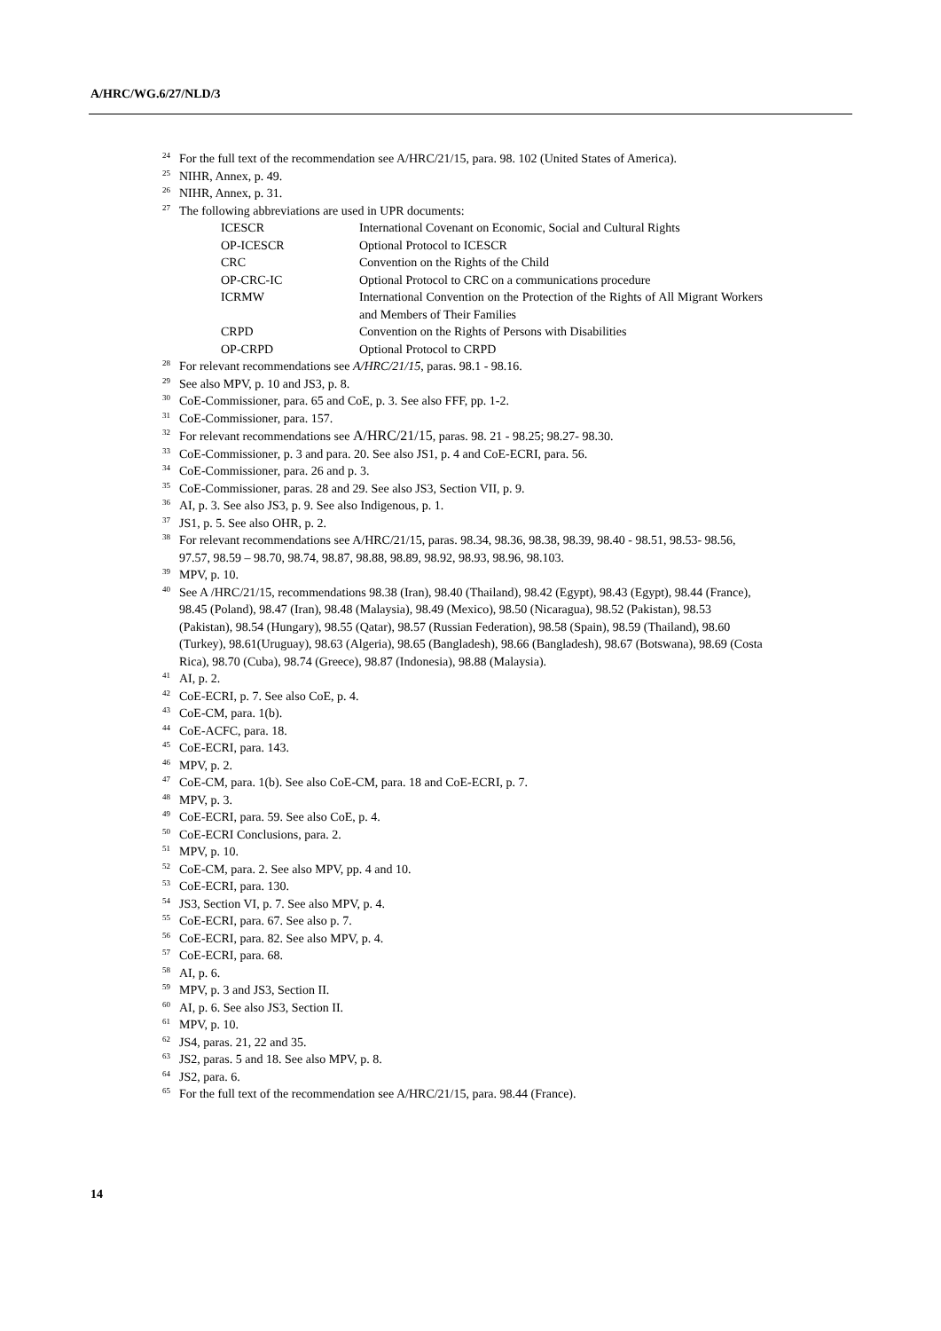A/HRC/WG.6/27/NLD/3
<sup>24</sup> For the full text of the recommendation see A/HRC/21/15, para. 98. 102 (United States of America).
<sup>25</sup>NIHR, Annex, p. 49.
<sup>26</sup>NIHR, Annex, p. 31.
<sup>27</sup> The following abbreviations are used in UPR documents:
| ICESCR | International Covenant on Economic, Social and Cultural Rights |
| OP-ICESCR | Optional Protocol to ICESCR |
| CRC | Convention on the Rights of the Child |
| OP-CRC-IC | Optional Protocol to CRC on a communications procedure |
| ICRMW | International Convention on the Protection of the Rights of All Migrant Workers and Members of Their Families |
| CRPD | Convention on the Rights of Persons with Disabilities |
| OP-CRPD | Optional Protocol to CRPD |
<sup>28</sup> For relevant recommendations see A/HRC/21/15, paras. 98.1 - 98.16.
<sup>29</sup> See also MPV, p. 10 and JS3, p. 8.
<sup>30</sup>CoE-Commissioner, para. 65 and CoE, p. 3. See also FFF, pp. 1-2.
<sup>31</sup>CoE-Commissioner, para. 157.
<sup>32</sup> For relevant recommendations see A/HRC/21/15, paras. 98. 21 - 98.25; 98.27- 98.30.
<sup>33</sup>CoE-Commissioner, p. 3 and para. 20. See also JS1, p. 4 and CoE-ECRI, para. 56.
<sup>34</sup>CoE-Commissioner, para. 26 and p. 3.
<sup>35</sup>CoE-Commissioner, paras. 28 and 29. See also JS3, Section VII, p. 9.
<sup>36</sup> AI, p. 3. See also JS3, p. 9. See also Indigenous, p. 1.
<sup>37</sup> JS1, p. 5. See also OHR, p. 2.
<sup>38</sup> For relevant recommendations see A/HRC/21/15, paras. 98.34, 98.36, 98.38, 98.39, 98.40 - 98.51, 98.53- 98.56, 97.57, 98.59 – 98.70, 98.74, 98.87, 98.88, 98.89, 98.92, 98.93, 98.96, 98.103.
<sup>39</sup> MPV, p. 10.
<sup>40</sup> See A /HRC/21/15, recommendations 98.38 (Iran), 98.40 (Thailand), 98.42 (Egypt), 98.43 (Egypt), 98.44 (France), 98.45 (Poland), 98.47 (Iran), 98.48 (Malaysia), 98.49 (Mexico), 98.50 (Nicaragua), 98.52 (Pakistan), 98.53 (Pakistan), 98.54 (Hungary), 98.55 (Qatar), 98.57 (Russian Federation), 98.58 (Spain), 98.59 (Thailand), 98.60 (Turkey), 98.61(Uruguay), 98.63 (Algeria), 98.65 (Bangladesh), 98.66 (Bangladesh), 98.67 (Botswana), 98.69 (Costa Rica), 98.70 (Cuba), 98.74 (Greece), 98.87 (Indonesia), 98.88 (Malaysia).
<sup>41</sup> AI, p. 2.
<sup>42</sup>CoE-ECRI, p. 7. See also CoE, p. 4.
<sup>43</sup>CoE-CM, para. 1(b).
<sup>44</sup>CoE-ACFC, para. 18.
<sup>45</sup>CoE-ECRI, para. 143.
<sup>46</sup> MPV, p. 2.
<sup>47</sup>CoE-CM, para. 1(b). See also CoE-CM, para. 18 and CoE-ECRI, p. 7.
<sup>48</sup> MPV, p. 3.
<sup>49</sup>CoE-ECRI, para. 59. See also CoE, p. 4.
<sup>50</sup>CoE-ECRI Conclusions, para. 2.
<sup>51</sup> MPV, p. 10.
<sup>52</sup>CoE-CM, para. 2. See also MPV, pp. 4 and 10.
<sup>53</sup>CoE-ECRI, para. 130.
<sup>54</sup> JS3, Section VI, p. 7. See also MPV, p. 4.
<sup>55</sup>CoE-ECRI, para. 67. See also p. 7.
<sup>56</sup>CoE-ECRI, para. 82. See also MPV, p. 4.
<sup>57</sup>CoE-ECRI, para. 68.
<sup>58</sup> AI, p. 6.
<sup>59</sup> MPV, p. 3 and JS3, Section II.
<sup>60</sup> AI, p. 6. See also JS3, Section II.
<sup>61</sup> MPV, p. 10.
<sup>62</sup> JS4, paras. 21, 22 and 35.
<sup>63</sup> JS2, paras. 5 and 18. See also MPV, p. 8.
<sup>64</sup> JS2, para. 6.
<sup>65</sup> For the full text of the recommendation see A/HRC/21/15, para. 98.44 (France).
14